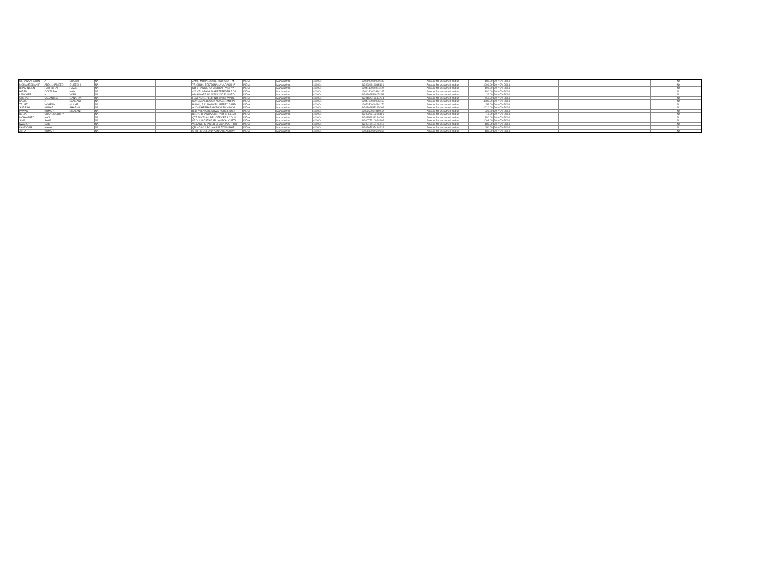| REHANAKHATUN | A | SHAIKH | NA | | | JAMLI MOHALLO,BEHIND KADRI M | INDIA | Maharashtra | 400004 | 1205990000000188 | Amount for unclaimed and ur | 180.00 | 30-NOV-2014 | | | | | | No |
| MOHAMEDHANIF | ABDULHAMEED | QURESHI | NA | | | 77, CHOKI TEKRONANA VARACHHA | INDIA | Maharashtra | 400004 | IN30220110084106 | Amount for unclaimed and ur | 1800.00 | 30-NOV-2014 | | | | | | No |
| BHAMINIBEN | HARITBHAI | RAVAL | NA | | | NO 8 RANGKRUPA SOCNR VIDHYA | INDIA | Maharashtra | 400004 | 1304140005954424 | Amount for unclaimed and ur | 108.00 | 30-NOV-2014 | | | | | | No |
| HIREN | DOLTARAY | NAIK | NA | | | 403 VRUNDAVAN APPTFEEDER ROA | INDIA | Maharashtra | 400004 | 1304140003814142 | Amount for unclaimed and ur | 180.00 | 30-NOV-2014 | | | | | | No |
| LANCHEE | H | VORA | NA | | | 6 MALHARRAO WADI 2ND FLOORD | INDIA | Maharashtra | 400004 | IN30302854607458 | Amount for unclaimed and ur | 36.00 | 30-NOV-2014 | | | | | | No |
| CHETAN | VASANTRAI | GANATRA | NA | | | FLAT NO.11 PLOT NO.95VISHWADE | INDIA | Maharashtra | 400004 | IN30112716848774 | Amount for unclaimed and ur | 450.00 | 30-NOV-2014 | | | | | | No |
| SAMIR | N | SANGANI | NA | | | SUNSAGARBLOCK NO.5GULMOHAI | INDIA | Maharashtra | 400004 | 1204710000006463 | Amount for unclaimed and ur | 4680.00 | 30-NOV-2014 | | | | | | No |
| TRUPTI | YOGESH | MULYE | NA | | | B-1004, RAJ MANOR,LIBERTY GARD | INDIA | Maharashtra | 400004 | 1202350000214176 | Amount for unclaimed and ur | 54.00 | 30-NOV-2014 | | | | | | No |
| SURESH | KUMAR | SHARMA | NA | | | A 204 DHEERAJ GODAVARICHINCH | INDIA | Maharashtra | 400004 | IN30302853242664 | Amount for unclaimed and ur | 1620.00 | 30-NOV-2014 | | | | | | No |
| PAWAN | KUMAR | DMALANI | NA | | | B 307 VENKATESHWAR CHS LTDST | INDIA | Maharashtra | 400004 | 1203350001010514 | Amount for unclaimed and ur | 720.00 | 30-NOV-2014 | | | | | | No |
| BELPU | BHANUMURTHY | | NA | | | BELPU BHANUMURTHY,34 SREESAI | INDIA | Maharashtra | 400004 | IN30226910261166 | Amount for unclaimed and ur | 18.00 | 30-NOV-2014 | | | | | | No |
| MOHAMMED | HAJI | | NA | | | QTR NO T3/61 BEL OFFICERS COLO | INDIA | Maharashtra | 400004 | IN30154931244099 | Amount for unclaimed and ur | 180.00 | 30-NOV-2014 | | | | | | No |
| SIMA | SAHA | | NA | | | 8F GULU OSTAGAR LANECALCUTTA | INDIA | Maharashtra | 400004 | IN30077310024902 | Amount for unclaimed and ur | 1008.00 | 30-NOV-2014 | | | | | | No |
| SWARUP | DAS | | NA | | | VILLAGE- KHASER CHACK,POST- DH | INDIA | Maharashtra | 400004 | IN30210510478411 | Amount for unclaimed and ur | 180.00 | 30-NOV-2014 | | | | | | No |
| DAMODAR | NAYAK | | NA | | | QR NO 6/22 PO HALDIA TOWNSHIP | INDIA | Maharashtra | 400004 | IN30267935444924 | Amount for unclaimed and ur | 450.00 | 30-NOV-2014 | | | | | | No |
| ASHA | KUMARI | | NA | | | G-48P C COLONYKANKARBAGHPAT | INDIA | Maharashtra | 400004 | 1203840000659366 | Amount for unclaimed and ur | 180.00 | 30-NOV-2014 | | | | | | No |